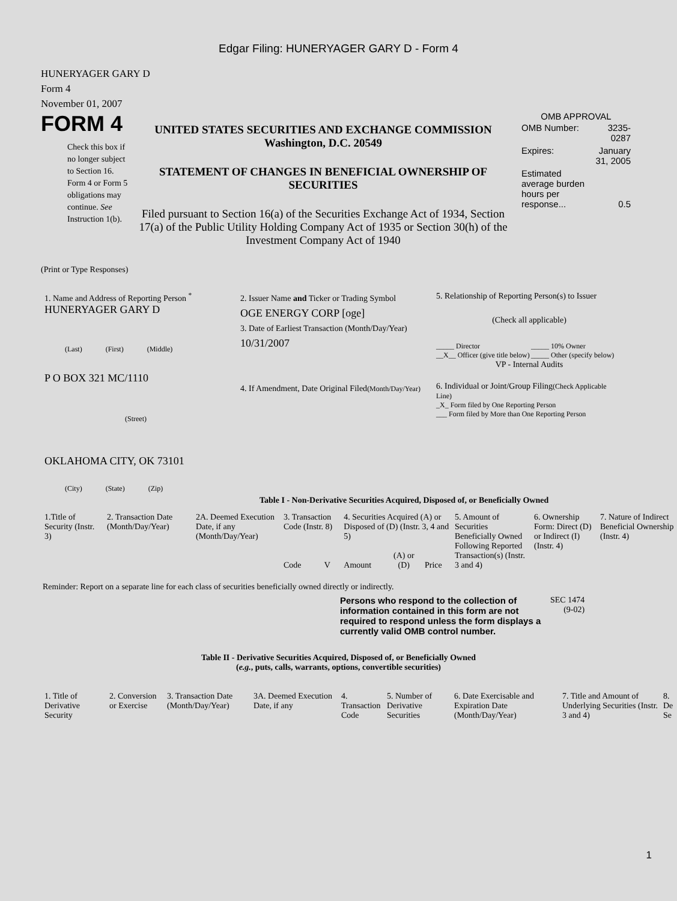Edgar Filing: HUNERYAGER GARY D - Form 4
HUNERYAGER GARY D
Form 4
November 01, 2007
FORM 4
Check this box if no longer subject to Section 16. Form 4 or Form 5 obligations may continue. See Instruction 1(b).
UNITED STATES SECURITIES AND EXCHANGE COMMISSION
Washington, D.C. 20549
STATEMENT OF CHANGES IN BENEFICIAL OWNERSHIP OF SECURITIES
Filed pursuant to Section 16(a) of the Securities Exchange Act of 1934, Section 17(a) of the Public Utility Holding Company Act of 1935 or Section 30(h) of the Investment Company Act of 1940
OMB APPROVAL
| OMB Number: | 3235-0287 |
| Expires: | January 31, 2005 |
| Estimated average burden hours per response... | 0.5 |
(Print or Type Responses)
1. Name and Address of Reporting Person <sup>*</sup>
HUNERYAGER GARY D
(Last) (First) (Middle)
P O BOX 321 MC/1110
(Street)
OKLAHOMA CITY, OK 73101
(City) (State) (Zip)
2. Issuer Name and Ticker or Trading Symbol
OGE ENERGY CORP [oge]
3. Date of Earliest Transaction (Month/Day/Year)
10/31/2007
4. If Amendment, Date Original Filed(Month/Day/Year)
5. Relationship of Reporting Person(s) to Issuer
(Check all applicable)
_____ Director
__X__ Officer (give title below)
_____ 10% Owner
_____ Other (specify below)
VP - Internal Audits
6. Individual or Joint/Group Filing(Check Applicable Line)
_X_ Form filed by One Reporting Person
___ Form filed by More than One Reporting Person
Table I - Non-Derivative Securities Acquired, Disposed of, or Beneficially Owned
| 1.Title of Security (Instr. 3) | 2. Transaction Date (Month/Day/Year) | 2A. Deemed Execution Date, if any (Month/Day/Year) | 3. Transaction Code (Instr. 8) | | 4. Securities Acquired (A) or Disposed of (D) (Instr. 3, 4 and 5) | | | 5. Amount of Securities Beneficially Owned Following Reported Transaction(s) (Instr. 3 and 4) | 6. Ownership Form: Direct (D) or Indirect (I) (Instr. 4) | 7. Nature of Indirect Beneficial Ownership (Instr. 4) |
| | | | Code | V | Amount | (A) or (D) | Price | | | |
Reminder: Report on a separate line for each class of securities beneficially owned directly or indirectly.
Persons who respond to the collection of information contained in this form are not required to respond unless the form displays a currently valid OMB control number.
SEC 1474
(9-02)
Table II - Derivative Securities Acquired, Disposed of, or Beneficially Owned
(e.g., puts, calls, warrants, options, convertible securities)
| 1. Title of Derivative Security | 2. Conversion or Exercise | 3. Transaction Date (Month/Day/Year) | 3A. Deemed Execution Date, if any | 4. Transaction Code | 5. Number of Derivative Securities | 6. Date Exercisable and Expiration Date (Month/Day/Year) | 7. Title and Amount of Underlying Securities (Instr. 3 and 4) | 8. De Se |
1